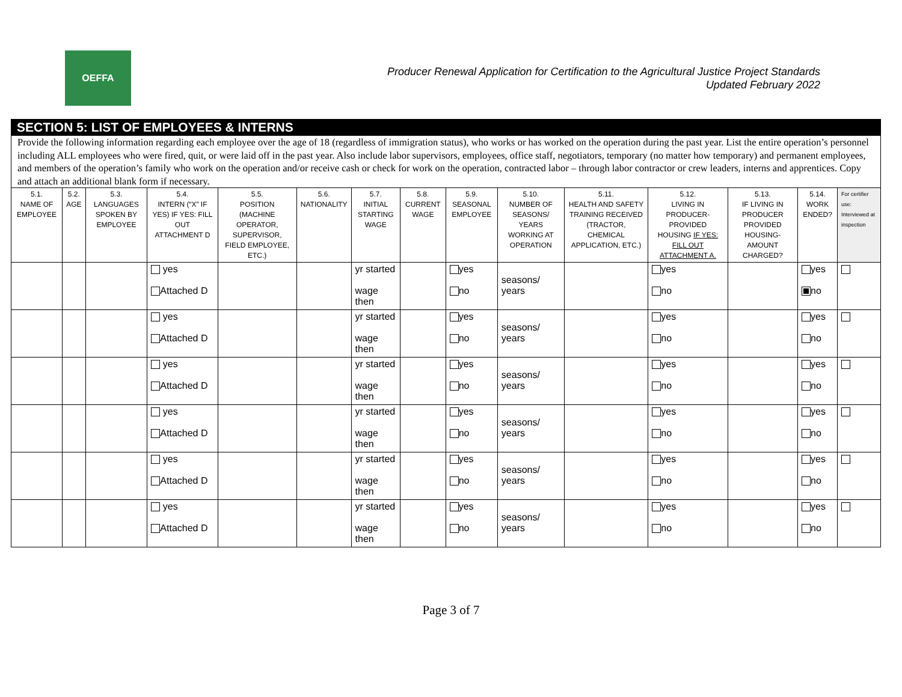OEFFA
Producer Renewal Application for Certification to the Agricultural Justice Project Standards
Updated February 2022
SECTION 5: LIST OF EMPLOYEES & INTERNS
Provide the following information regarding each employee over the age of 18 (regardless of immigration status), who works or has worked on the operation during the past year. List the entire operation’s personnel including ALL employees who were fired, quit, or were laid off in the past year. Also include labor supervisors, employees, office staff, negotiators, temporary (no matter how temporary) and permanent employees, and members of the operation’s family who work on the operation and/or receive cash or check for work on the operation, contracted labor – through labor contractor or crew leaders, interns and apprentices. Copy and attach an additional blank form if necessary.
| 5.1. NAME OF EMPLOYEE | 5.2. AGE | 5.3. LANGUAGES SPOKEN BY EMPLOYEE | 5.4. INTERN (“X” IF YES) IF YES: FILL OUT ATTACHMENT D | 5.5. POSITION (MACHINE OPERATOR, SUPERVISOR, FIELD EMPLOYEE, ETC.) | 5.6. NATIONALITY | 5.7. INITIAL STARTING WAGE | 5.8. CURRENT WAGE | 5.9. SEASONAL EMPLOYEE | 5.10. NUMBER OF SEASONS/ YEARS WORKING AT OPERATION | 5.11. HEALTH AND SAFETY TRAINING RECEIVED (TRACTOR, CHEMICAL APPLICATION, ETC.) | 5.12. LIVING IN PRODUCER-PROVIDED HOUSING IF YES: FILL OUT ATTACHMENT A. | 5.13. IF LIVING IN PRODUCER PROVIDED HOUSING- AMOUNT CHARGED? | 5.14. WORK ENDED? | For certifier use: Interviewed at inspection |
| --- | --- | --- | --- | --- | --- | --- | --- | --- | --- | --- | --- | --- | --- | --- |
| | | | yes Attached D | | | yr started wage then | | yes no | seasons/ years | | yes no | | yes no | |
| | | | yes Attached D | | | yr started wage then | | yes no | seasons/ years | | yes no | | yes no | |
| | | | yes Attached D | | | yr started wage then | | yes no | seasons/ years | | yes no | | yes no | |
| | | | yes Attached D | | | yr started wage then | | yes no | seasons/ years | | yes no | | yes no | |
| | | | yes Attached D | | | yr started wage then | | yes no | seasons/ years | | yes no | | yes no | |
| | | | yes Attached D | | | yr started wage then | | yes no | seasons/ years | | yes no | | yes no | |
Page 3 of 7